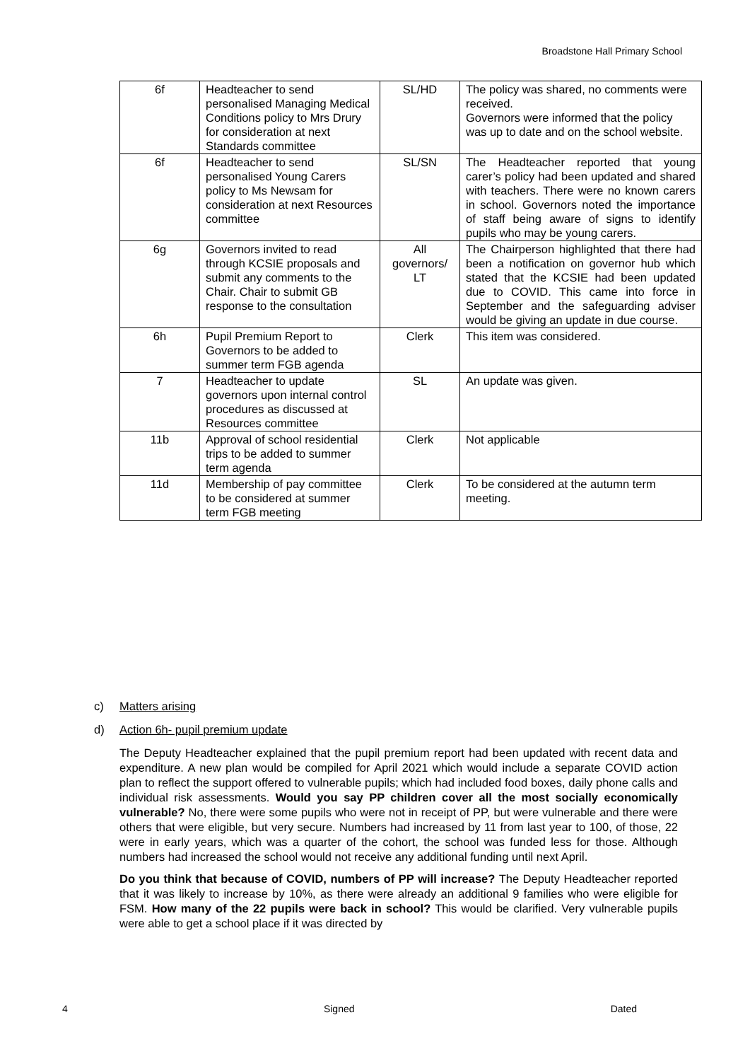Broadstone Hall Primary School
| 6f | Headteacher to send personalised Managing Medical Conditions policy to Mrs Drury for consideration at next Standards committee | SL/HD | The policy was shared, no comments were received. Governors were informed that the policy was up to date and on the school website. |
| 6f | Headteacher to send personalised Young Carers policy to Ms Newsam for consideration at next Resources committee | SL/SN | The Headteacher reported that young carer’s policy had been updated and shared with teachers. There were no known carers in school. Governors noted the importance of staff being aware of signs to identify pupils who may be young carers. |
| 6g | Governors invited to read through KCSIE proposals and submit any comments to the Chair. Chair to submit GB response to the consultation | All governors/ LT | The Chairperson highlighted that there had been a notification on governor hub which stated that the KCSIE had been updated due to COVID. This came into force in September and the safeguarding adviser would be giving an update in due course. |
| 6h | Pupil Premium Report to Governors to be added to summer term FGB agenda | Clerk | This item was considered. |
| 7 | Headteacher to update governors upon internal control procedures as discussed at Resources committee | SL | An update was given. |
| 11b | Approval of school residential trips to be added to summer term agenda | Clerk | Not applicable |
| 11d | Membership of pay committee to be considered at summer term FGB meeting | Clerk | To be considered at the autumn term meeting. |
c) Matters arising
d) Action 6h- pupil premium update
The Deputy Headteacher explained that the pupil premium report had been updated with recent data and expenditure. A new plan would be compiled for April 2021 which would include a separate COVID action plan to reflect the support offered to vulnerable pupils; which had included food boxes, daily phone calls and individual risk assessments. Would you say PP children cover all the most socially economically vulnerable? No, there were some pupils who were not in receipt of PP, but were vulnerable and there were others that were eligible, but very secure. Numbers had increased by 11 from last year to 100, of those, 22 were in early years, which was a quarter of the cohort, the school was funded less for those. Although numbers had increased the school would not receive any additional funding until next April.
Do you think that because of COVID, numbers of PP will increase? The Deputy Headteacher reported that it was likely to increase by 10%, as there were already an additional 9 families who were eligible for FSM. How many of the 22 pupils were back in school? This would be clarified. Very vulnerable pupils were able to get a school place if it was directed by
4 Signed Dated